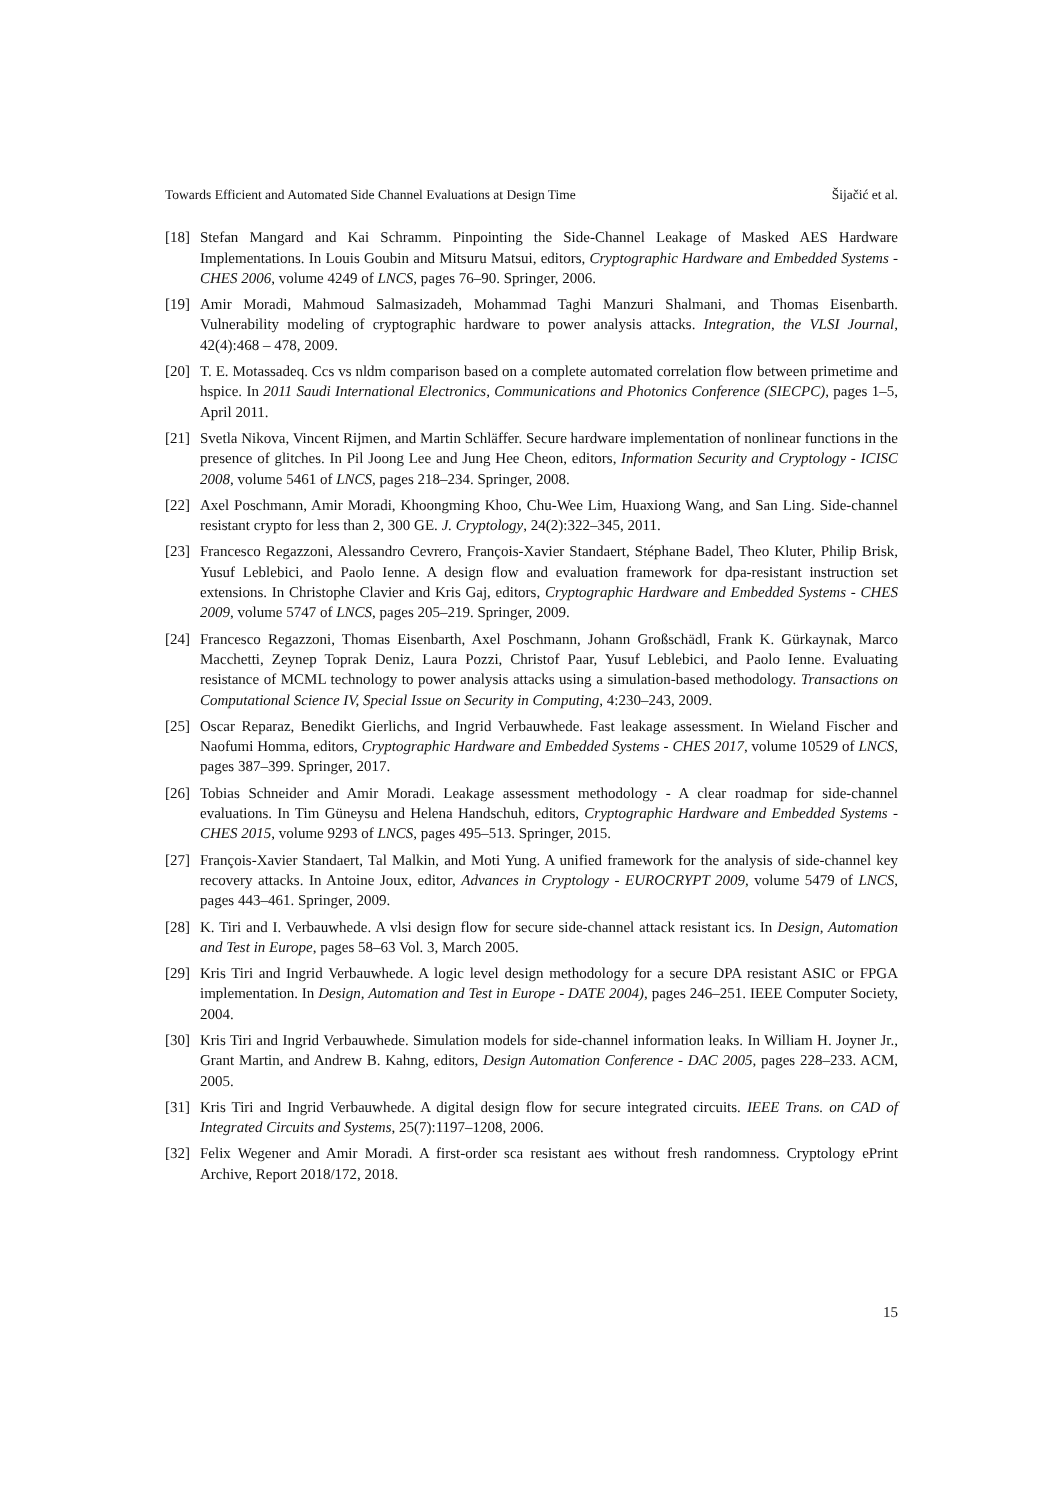Towards Efficient and Automated Side Channel Evaluations at Design Time Šijačić et al.
[18] Stefan Mangard and Kai Schramm. Pinpointing the Side-Channel Leakage of Masked AES Hardware Implementations. In Louis Goubin and Mitsuru Matsui, editors, Cryptographic Hardware and Embedded Systems - CHES 2006, volume 4249 of LNCS, pages 76–90. Springer, 2006.
[19] Amir Moradi, Mahmoud Salmasizadeh, Mohammad Taghi Manzuri Shalmani, and Thomas Eisenbarth. Vulnerability modeling of cryptographic hardware to power analysis attacks. Integration, the VLSI Journal, 42(4):468 – 478, 2009.
[20] T. E. Motassadeq. Ccs vs nldm comparison based on a complete automated correlation flow between primetime and hspice. In 2011 Saudi International Electronics, Communications and Photonics Conference (SIECPC), pages 1–5, April 2011.
[21] Svetla Nikova, Vincent Rijmen, and Martin Schläffer. Secure hardware implementation of nonlinear functions in the presence of glitches. In Pil Joong Lee and Jung Hee Cheon, editors, Information Security and Cryptology - ICISC 2008, volume 5461 of LNCS, pages 218–234. Springer, 2008.
[22] Axel Poschmann, Amir Moradi, Khoongming Khoo, Chu-Wee Lim, Huaxiong Wang, and San Ling. Side-channel resistant crypto for less than 2, 300 GE. J. Cryptology, 24(2):322–345, 2011.
[23] Francesco Regazzoni, Alessandro Cevrero, François-Xavier Standaert, Stéphane Badel, Theo Kluter, Philip Brisk, Yusuf Leblebici, and Paolo Ienne. A design flow and evaluation framework for dpa-resistant instruction set extensions. In Christophe Clavier and Kris Gaj, editors, Cryptographic Hardware and Embedded Systems - CHES 2009, volume 5747 of LNCS, pages 205–219. Springer, 2009.
[24] Francesco Regazzoni, Thomas Eisenbarth, Axel Poschmann, Johann Großschädl, Frank K. Gürkaynak, Marco Macchetti, Zeynep Toprak Deniz, Laura Pozzi, Christof Paar, Yusuf Leblebici, and Paolo Ienne. Evaluating resistance of MCML technology to power analysis attacks using a simulation-based methodology. Transactions on Computational Science IV, Special Issue on Security in Computing, 4:230–243, 2009.
[25] Oscar Reparaz, Benedikt Gierlichs, and Ingrid Verbauwhede. Fast leakage assessment. In Wieland Fischer and Naofumi Homma, editors, Cryptographic Hardware and Embedded Systems - CHES 2017, volume 10529 of LNCS, pages 387–399. Springer, 2017.
[26] Tobias Schneider and Amir Moradi. Leakage assessment methodology - A clear roadmap for side-channel evaluations. In Tim Güneysu and Helena Handschuh, editors, Cryptographic Hardware and Embedded Systems - CHES 2015, volume 9293 of LNCS, pages 495–513. Springer, 2015.
[27] François-Xavier Standaert, Tal Malkin, and Moti Yung. A unified framework for the analysis of side-channel key recovery attacks. In Antoine Joux, editor, Advances in Cryptology - EUROCRYPT 2009, volume 5479 of LNCS, pages 443–461. Springer, 2009.
[28] K. Tiri and I. Verbauwhede. A vlsi design flow for secure side-channel attack resistant ics. In Design, Automation and Test in Europe, pages 58–63 Vol. 3, March 2005.
[29] Kris Tiri and Ingrid Verbauwhede. A logic level design methodology for a secure DPA resistant ASIC or FPGA implementation. In Design, Automation and Test in Europe - DATE 2004), pages 246–251. IEEE Computer Society, 2004.
[30] Kris Tiri and Ingrid Verbauwhede. Simulation models for side-channel information leaks. In William H. Joyner Jr., Grant Martin, and Andrew B. Kahng, editors, Design Automation Conference - DAC 2005, pages 228–233. ACM, 2005.
[31] Kris Tiri and Ingrid Verbauwhede. A digital design flow for secure integrated circuits. IEEE Trans. on CAD of Integrated Circuits and Systems, 25(7):1197–1208, 2006.
[32] Felix Wegener and Amir Moradi. A first-order sca resistant aes without fresh randomness. Cryptology ePrint Archive, Report 2018/172, 2018.
15